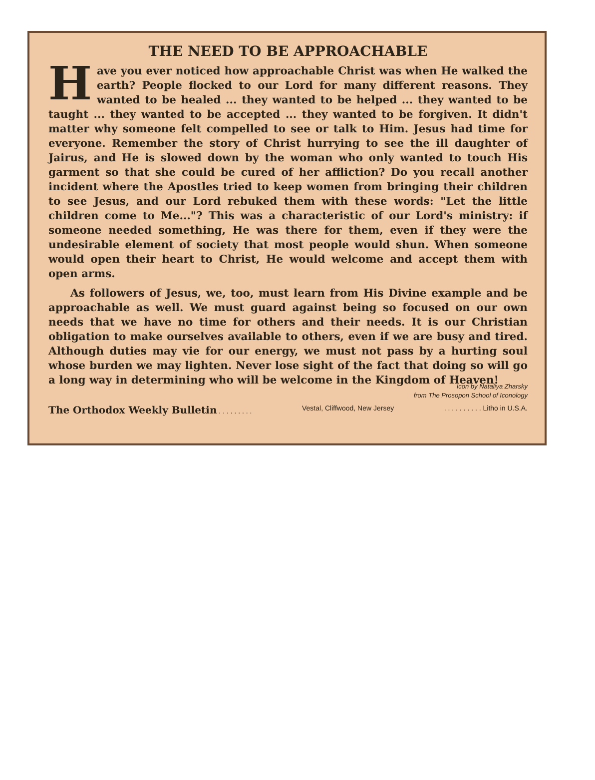THE NEED TO BE APPROACHABLE
Have you ever noticed how approachable Christ was when He walked the earth? People flocked to our Lord for many different reasons. They wanted to be healed ... they wanted to be helped ... they wanted to be taught ... they wanted to be accepted ... they wanted to be forgiven. It didn't matter why someone felt compelled to see or talk to Him. Jesus had time for everyone. Remember the story of Christ hurrying to see the ill daughter of Jairus, and He is slowed down by the woman who only wanted to touch His garment so that she could be cured of her affliction? Do you recall another incident where the Apostles tried to keep women from bringing their children to see Jesus, and our Lord rebuked them with these words: "Let the little children come to Me..."? This was a characteristic of our Lord's ministry: if someone needed something, He was there for them, even if they were the undesirable element of society that most people would shun. When someone would open their heart to Christ, He would welcome and accept them with open arms.
As followers of Jesus, we, too, must learn from His Divine example and be approachable as well. We must guard against being so focused on our own needs that we have no time for others and their needs. It is our Christian obligation to make ourselves available to others, even if we are busy and tired. Although duties may vie for our energy, we must not pass by a hurting soul whose burden we may lighten. Never lose sight of the fact that doing so will go a long way in determining who will be welcome in the Kingdom of Heaven!
Icon by Nataliya Zharsky
from The Prosopon School of Iconology
The Orthodox Weekly Bulletin . . . . . . . . . Vestal, Cliffwood, New Jersey. . . . . . . . . . Litho in U.S.A.